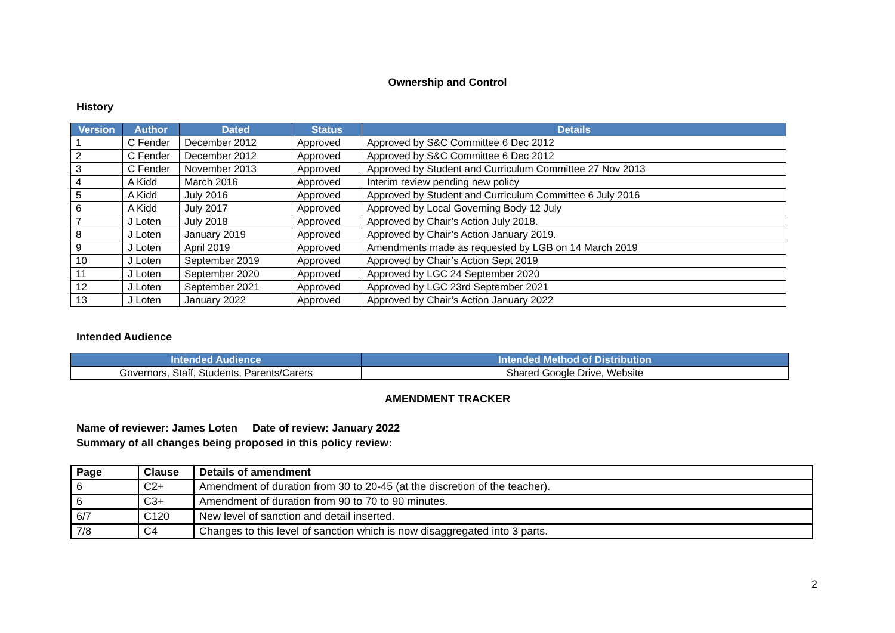Ownership and Control
History
| Version | Author | Dated | Status | Details |
| --- | --- | --- | --- | --- |
| 1 | C Fender | December 2012 | Approved | Approved by S&C Committee 6 Dec 2012 |
| 2 | C Fender | December 2012 | Approved | Approved by S&C Committee 6 Dec 2012 |
| 3 | C Fender | November 2013 | Approved | Approved by Student and Curriculum Committee 27 Nov 2013 |
| 4 | A Kidd | March 2016 | Approved | Interim review pending new policy |
| 5 | A Kidd | July 2016 | Approved | Approved by Student and Curriculum Committee 6 July 2016 |
| 6 | A Kidd | July 2017 | Approved | Approved by Local Governing Body 12 July |
| 7 | J Loten | July 2018 | Approved | Approved by Chair’s Action July 2018. |
| 8 | J Loten | January 2019 | Approved | Approved by Chair’s Action January 2019. |
| 9 | J Loten | April 2019 | Approved | Amendments made as requested by LGB on 14 March 2019 |
| 10 | J Loten | September 2019 | Approved | Approved by Chair’s Action Sept 2019 |
| 11 | J Loten | September 2020 | Approved | Approved by LGC 24 September 2020 |
| 12 | J Loten | September 2021 | Approved | Approved by LGC 23rd September 2021 |
| 13 | J Loten | January 2022 | Approved | Approved by Chair’s Action January 2022 |
Intended Audience
| Intended Audience | Intended Method of Distribution |
| --- | --- |
| Governors, Staff, Students, Parents/Carers | Shared Google Drive, Website |
AMENDMENT TRACKER
Name of reviewer: James Loten Date of review: January 2022
Summary of all changes being proposed in this policy review:
| Page | Clause | Details of amendment |
| --- | --- | --- |
| 6 | C2+ | Amendment of duration from 30 to 20-45 (at the discretion of the teacher). |
| 6 | C3+ | Amendment of duration from 90 to 70 to 90 minutes. |
| 6/7 | C120 | New level of sanction and detail inserted. |
| 7/8 | C4 | Changes to this level of sanction which is now disaggregated into 3 parts. |
2